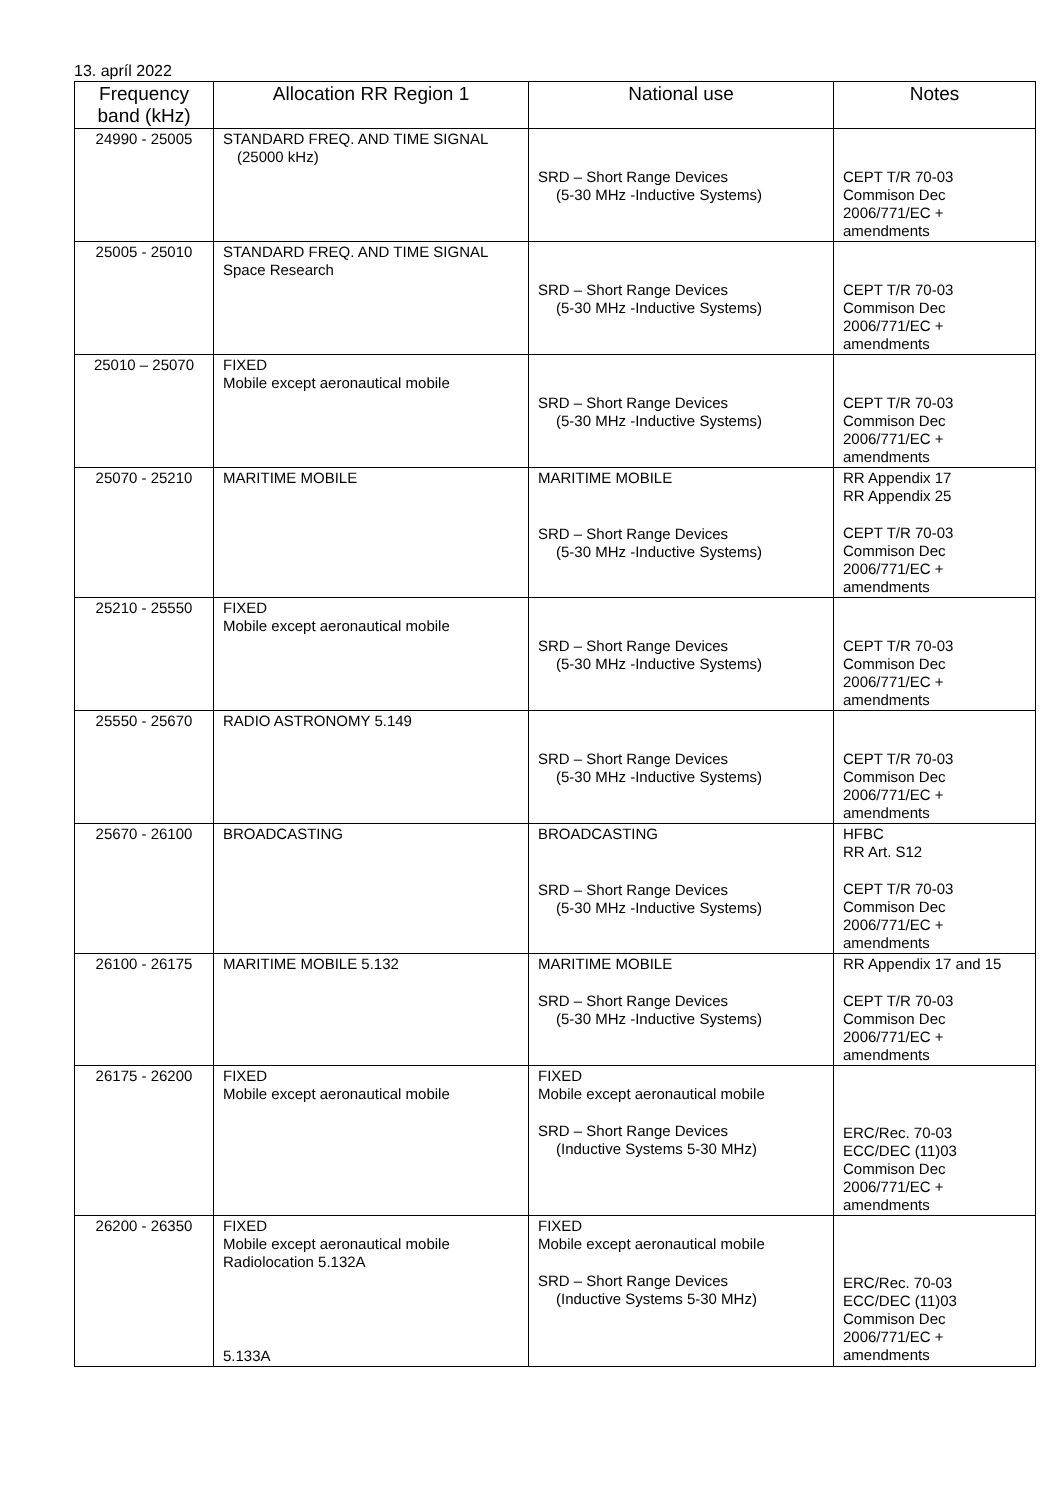13. apríl 2022
| Frequency band (kHz) | Allocation RR Region 1 | National use | Notes |
| --- | --- | --- | --- |
| 24990 - 25005 | STANDARD FREQ. AND TIME SIGNAL (25000 kHz) | SRD – Short Range Devices (5-30 MHz -Inductive Systems) | CEPT T/R 70-03 Commison Dec 2006/771/EC + amendments |
| 25005 - 25010 | STANDARD FREQ. AND TIME SIGNAL Space Research | SRD – Short Range Devices (5-30 MHz -Inductive Systems) | CEPT T/R 70-03 Commison Dec 2006/771/EC + amendments |
| 25010 – 25070 | FIXED Mobile except aeronautical mobile | SRD – Short Range Devices (5-30 MHz -Inductive Systems) | CEPT T/R 70-03 Commison Dec 2006/771/EC + amendments |
| 25070 - 25210 | MARITIME MOBILE | MARITIME MOBILE SRD – Short Range Devices (5-30 MHz -Inductive Systems) | RR Appendix 17 RR Appendix 25 CEPT T/R 70-03 Commison Dec 2006/771/EC + amendments |
| 25210 - 25550 | FIXED Mobile except aeronautical mobile | SRD – Short Range Devices (5-30 MHz -Inductive Systems) | CEPT T/R 70-03 Commison Dec 2006/771/EC + amendments |
| 25550 - 25670 | RADIO ASTRONOMY 5.149 | SRD – Short Range Devices (5-30 MHz -Inductive Systems) | CEPT T/R 70-03 Commison Dec 2006/771/EC + amendments |
| 25670 - 26100 | BROADCASTING | BROADCASTING SRD – Short Range Devices (5-30 MHz -Inductive Systems) | HFBC RR Art. S12 CEPT T/R 70-03 Commison Dec 2006/771/EC + amendments |
| 26100 - 26175 | MARITIME MOBILE 5.132 | MARITIME MOBILE SRD – Short Range Devices (5-30 MHz -Inductive Systems) | RR Appendix 17 and 15 CEPT T/R 70-03 Commison Dec 2006/771/EC + amendments |
| 26175 - 26200 | FIXED Mobile except aeronautical mobile | FIXED Mobile except aeronautical mobile SRD – Short Range Devices (Inductive Systems 5-30 MHz) | ERC/Rec. 70-03 ECC/DEC (11)03 Commison Dec 2006/771/EC + amendments |
| 26200 - 26350 | FIXED Mobile except aeronautical mobile Radiolocation 5.132A 5.133A | FIXED Mobile except aeronautical mobile SRD – Short Range Devices (Inductive Systems 5-30 MHz) | ERC/Rec. 70-03 ECC/DEC (11)03 Commison Dec 2006/771/EC + amendments |